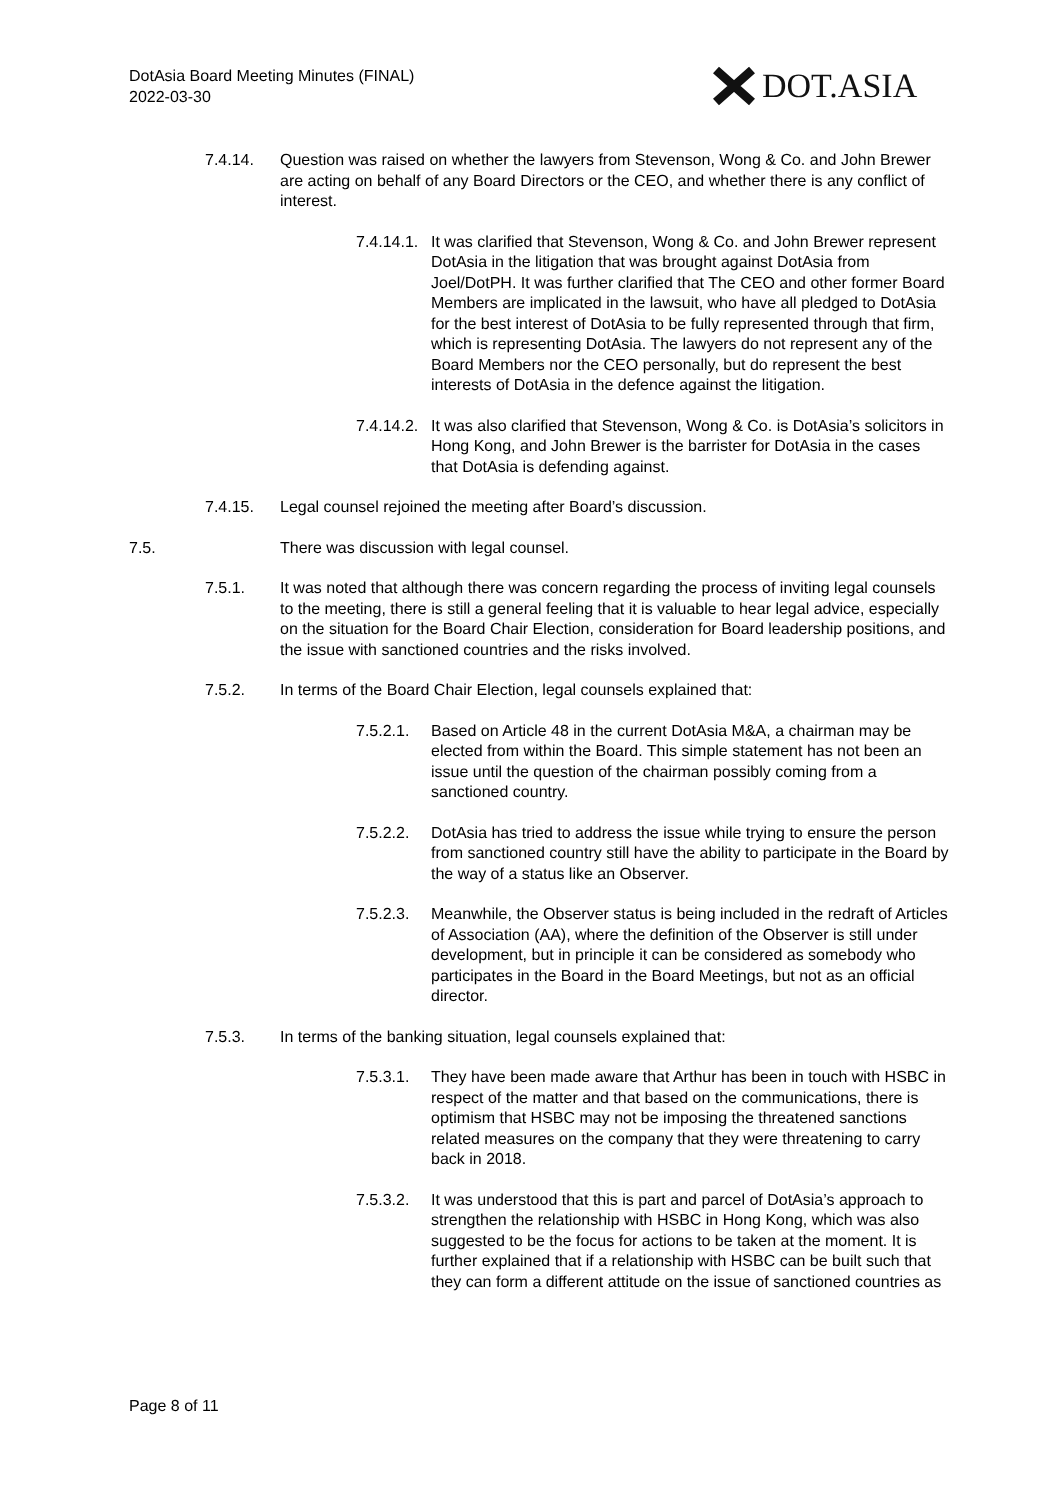DotAsia Board Meeting Minutes (FINAL)
2022-03-30
DOT.ASIA
7.4.14. Question was raised on whether the lawyers from Stevenson, Wong & Co. and John Brewer are acting on behalf of any Board Directors or the CEO, and whether there is any conflict of interest.
7.4.14.1. It was clarified that Stevenson, Wong & Co. and John Brewer represent DotAsia in the litigation that was brought against DotAsia from Joel/DotPH. It was further clarified that The CEO and other former Board Members are implicated in the lawsuit, who have all pledged to DotAsia for the best interest of DotAsia to be fully represented through that firm, which is representing DotAsia. The lawyers do not represent any of the Board Members nor the CEO personally, but do represent the best interests of DotAsia in the defence against the litigation.
7.4.14.2. It was also clarified that Stevenson, Wong & Co. is DotAsia’s solicitors in Hong Kong, and John Brewer is the barrister for DotAsia in the cases that DotAsia is defending against.
7.4.15. Legal counsel rejoined the meeting after Board’s discussion.
7.5. There was discussion with legal counsel.
7.5.1. It was noted that although there was concern regarding the process of inviting legal counsels to the meeting, there is still a general feeling that it is valuable to hear legal advice, especially on the situation for the Board Chair Election, consideration for Board leadership positions, and the issue with sanctioned countries and the risks involved.
7.5.2. In terms of the Board Chair Election, legal counsels explained that:
7.5.2.1. Based on Article 48 in the current DotAsia M&A, a chairman may be elected from within the Board. This simple statement has not been an issue until the question of the chairman possibly coming from a sanctioned country.
7.5.2.2. DotAsia has tried to address the issue while trying to ensure the person from sanctioned country still have the ability to participate in the Board by the way of a status like an Observer.
7.5.2.3. Meanwhile, the Observer status is being included in the redraft of Articles of Association (AA), where the definition of the Observer is still under development, but in principle it can be considered as somebody who participates in the Board in the Board Meetings, but not as an official director.
7.5.3. In terms of the banking situation, legal counsels explained that:
7.5.3.1. They have been made aware that Arthur has been in touch with HSBC in respect of the matter and that based on the communications, there is optimism that HSBC may not be imposing the threatened sanctions related measures on the company that they were threatening to carry back in 2018.
7.5.3.2. It was understood that this is part and parcel of DotAsia’s approach to strengthen the relationship with HSBC in Hong Kong, which was also suggested to be the focus for actions to be taken at the moment. It is further explained that if a relationship with HSBC can be built such that they can form a different attitude on the issue of sanctioned countries as
Page 8 of 11